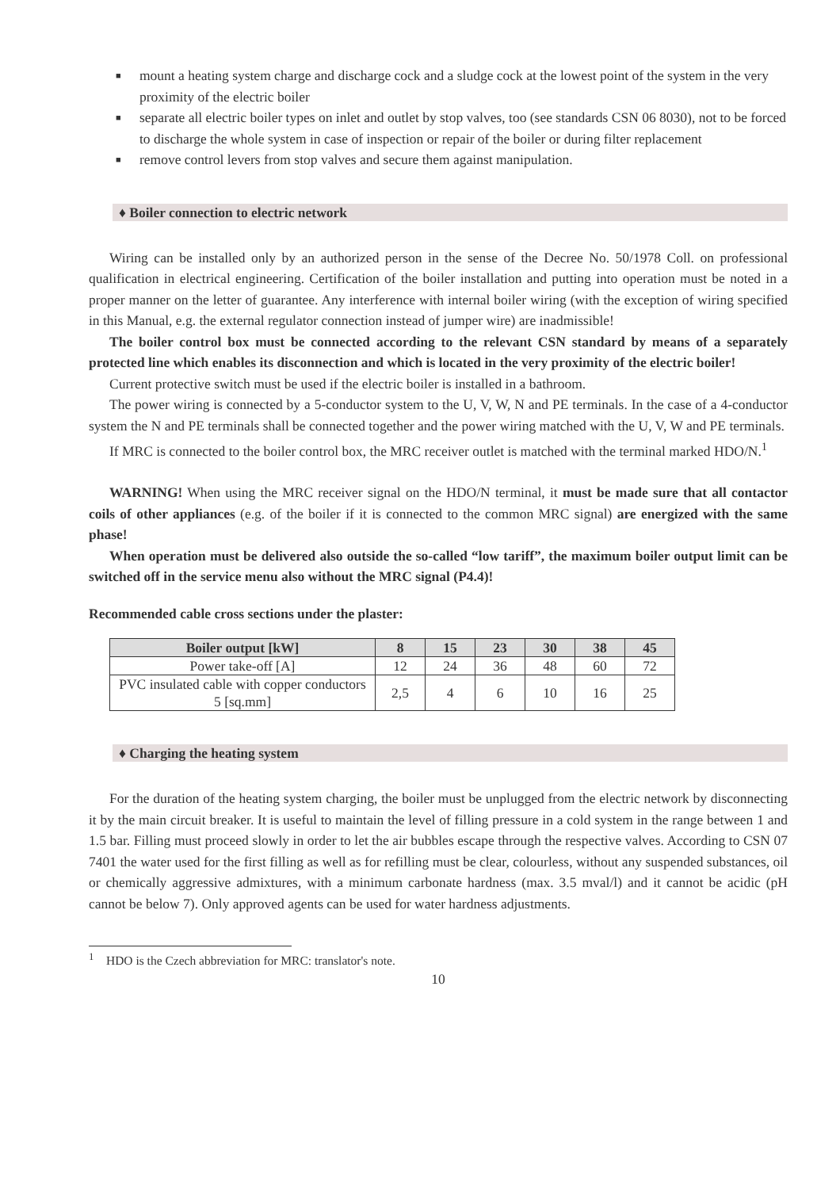■ mount a heating system charge and discharge cock and a sludge cock at the lowest point of the system in the very proximity of the electric boiler
■ separate all electric boiler types on inlet and outlet by stop valves, too (see standards CSN 06 8030), not to be forced to discharge the whole system in case of inspection or repair of the boiler or during filter replacement
■ remove control levers from stop valves and secure them against manipulation.
♦ Boiler connection to electric network
Wiring can be installed only by an authorized person in the sense of the Decree No. 50/1978 Coll. on professional qualification in electrical engineering. Certification of the boiler installation and putting into operation must be noted in a proper manner on the letter of guarantee. Any interference with internal boiler wiring (with the exception of wiring specified in this Manual, e.g. the external regulator connection instead of jumper wire) are inadmissible!
The boiler control box must be connected according to the relevant CSN standard by means of a separately protected line which enables its disconnection and which is located in the very proximity of the electric boiler!
Current protective switch must be used if the electric boiler is installed in a bathroom.
The power wiring is connected by a 5-conductor system to the U, V, W, N and PE terminals. In the case of a 4-conductor system the N and PE terminals shall be connected together and the power wiring matched with the U, V, W and PE terminals.
If MRC is connected to the boiler control box, the MRC receiver outlet is matched with the terminal marked HDO/N.<sup>1</sup>
WARNING! When using the MRC receiver signal on the HDO/N terminal, it must be made sure that all contactor coils of other appliances (e.g. of the boiler if it is connected to the common MRC signal) are energized with the same phase!
When operation must be delivered also outside the so-called “low tariff”, the maximum boiler output limit can be switched off in the service menu also without the MRC signal (P4.4)!
Recommended cable cross sections under the plaster:
| Boiler output [kW] | 8 | 15 | 23 | 30 | 38 | 45 |
| --- | --- | --- | --- | --- | --- | --- |
| Power take-off [A] | 12 | 24 | 36 | 48 | 60 | 72 |
| PVC insulated cable with copper conductors 5 [sq.mm] | 2,5 | 4 | 6 | 10 | 16 | 25 |
♦ Charging the heating system
For the duration of the heating system charging, the boiler must be unplugged from the electric network by disconnecting it by the main circuit breaker. It is useful to maintain the level of filling pressure in a cold system in the range between 1 and 1.5 bar. Filling must proceed slowly in order to let the air bubbles escape through the respective valves. According to CSN 07 7401 the water used for the first filling as well as for refilling must be clear, colourless, without any suspended substances, oil or chemically aggressive admixtures, with a minimum carbonate hardness (max. 3.5 mval/l) and it cannot be acidic (pH cannot be below 7). Only approved agents can be used for water hardness adjustments.
<sup>1</sup> HDO is the Czech abbreviation for MRC: translator's note.
10